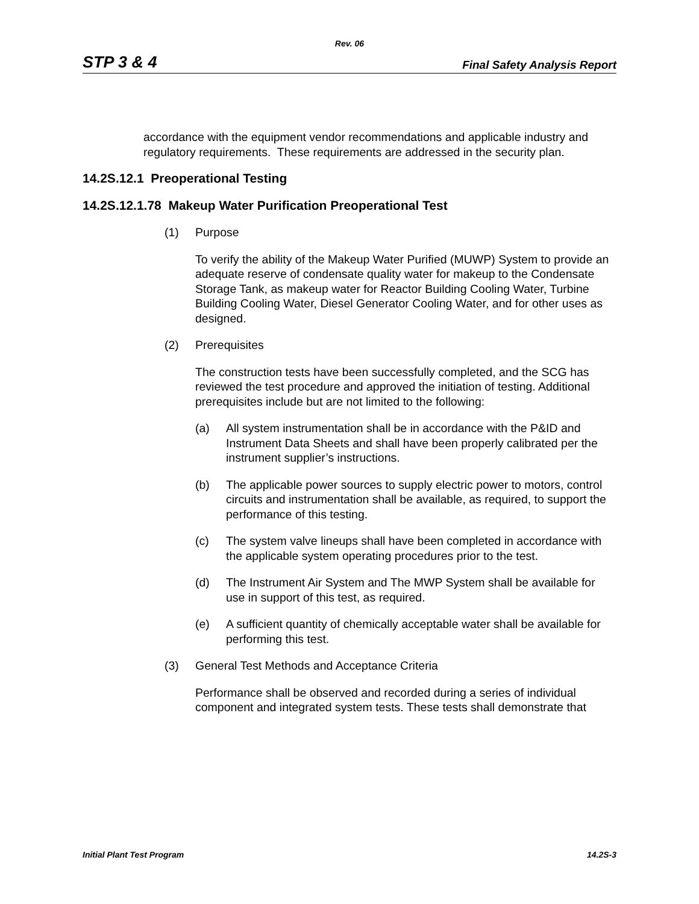Rev. 06
STP 3 & 4 Final Safety Analysis Report
accordance with the equipment vendor recommendations and applicable industry and regulatory requirements. These requirements are addressed in the security plan.
14.2S.12.1 Preoperational Testing
14.2S.12.1.78 Makeup Water Purification Preoperational Test
(1) Purpose
To verify the ability of the Makeup Water Purified (MUWP) System to provide an adequate reserve of condensate quality water for makeup to the Condensate Storage Tank, as makeup water for Reactor Building Cooling Water, Turbine Building Cooling Water, Diesel Generator Cooling Water, and for other uses as designed.
(2) Prerequisites
The construction tests have been successfully completed, and the SCG has reviewed the test procedure and approved the initiation of testing. Additional prerequisites include but are not limited to the following:
(a) All system instrumentation shall be in accordance with the P&ID and Instrument Data Sheets and shall have been properly calibrated per the instrument supplier’s instructions.
(b) The applicable power sources to supply electric power to motors, control circuits and instrumentation shall be available, as required, to support the performance of this testing.
(c) The system valve lineups shall have been completed in accordance with the applicable system operating procedures prior to the test.
(d) The Instrument Air System and The MWP System shall be available for use in support of this test, as required.
(e) A sufficient quantity of chemically acceptable water shall be available for performing this test.
(3) General Test Methods and Acceptance Criteria
Performance shall be observed and recorded during a series of individual component and integrated system tests. These tests shall demonstrate that
Initial Plant Test Program 14.2S-3